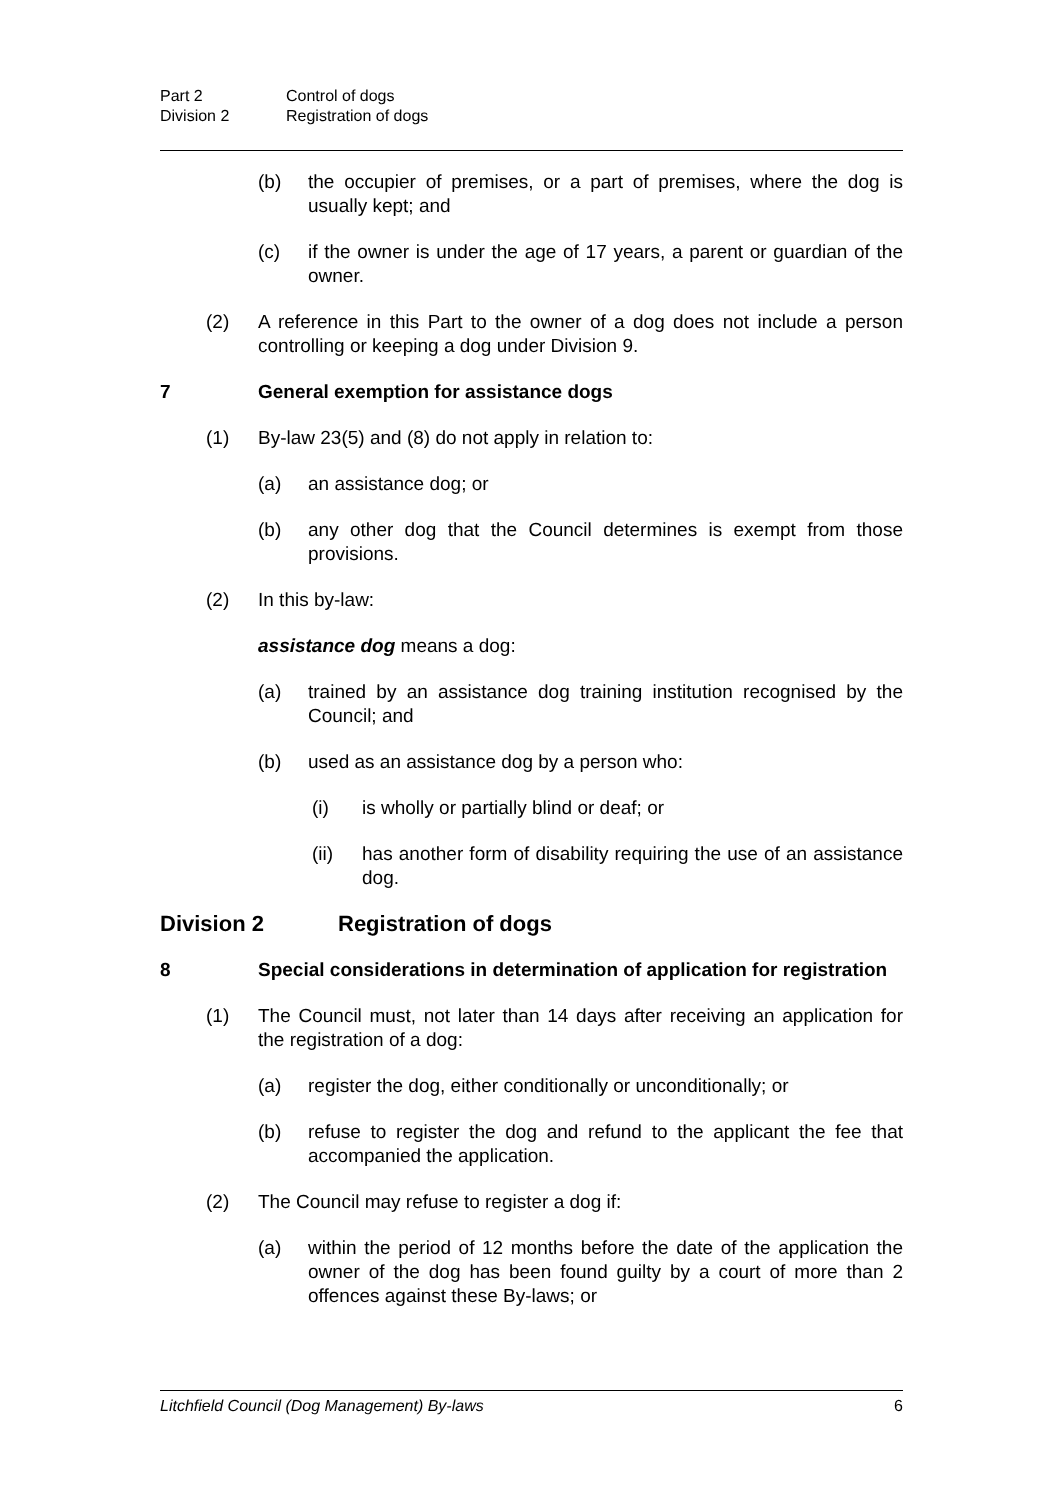Part 2 Control of dogs
Division 2 Registration of dogs
(b) the occupier of premises, or a part of premises, where the dog is usually kept; and
(c) if the owner is under the age of 17 years, a parent or guardian of the owner.
(2) A reference in this Part to the owner of a dog does not include a person controlling or keeping a dog under Division 9.
7 General exemption for assistance dogs
(1) By-law 23(5) and (8) do not apply in relation to:
(a) an assistance dog; or
(b) any other dog that the Council determines is exempt from those provisions.
(2) In this by-law:
assistance dog means a dog:
(a) trained by an assistance dog training institution recognised by the Council; and
(b) used as an assistance dog by a person who:
(i) is wholly or partially blind or deaf; or
(ii) has another form of disability requiring the use of an assistance dog.
Division 2 Registration of dogs
8 Special considerations in determination of application for registration
(1) The Council must, not later than 14 days after receiving an application for the registration of a dog:
(a) register the dog, either conditionally or unconditionally; or
(b) refuse to register the dog and refund to the applicant the fee that accompanied the application.
(2) The Council may refuse to register a dog if:
(a) within the period of 12 months before the date of the application the owner of the dog has been found guilty by a court of more than 2 offences against these By-laws; or
Litchfield Council (Dog Management) By-laws 6